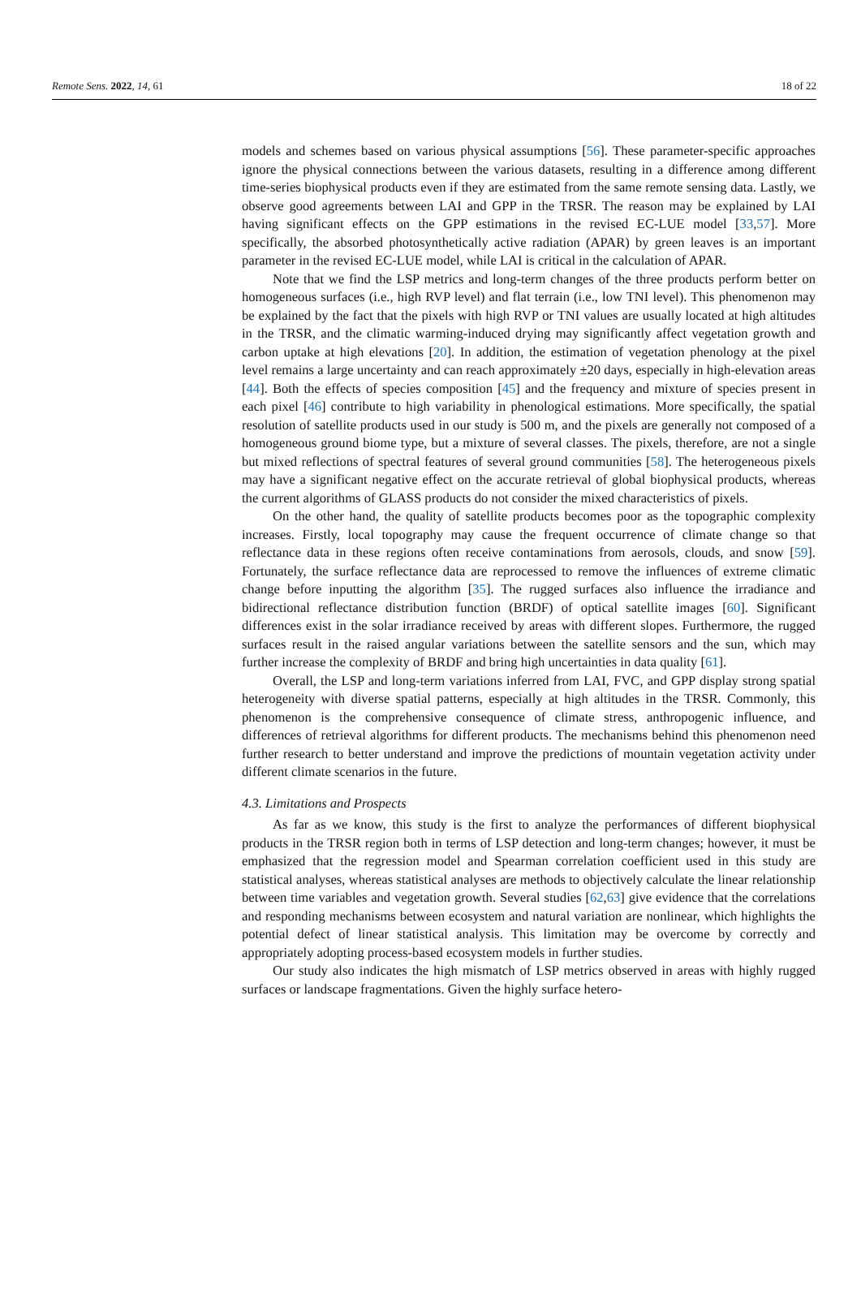Remote Sens. 2022, 14, 61 18 of 22
models and schemes based on various physical assumptions [56]. These parameter-specific approaches ignore the physical connections between the various datasets, resulting in a difference among different time-series biophysical products even if they are estimated from the same remote sensing data. Lastly, we observe good agreements between LAI and GPP in the TRSR. The reason may be explained by LAI having significant effects on the GPP estimations in the revised EC-LUE model [33,57]. More specifically, the absorbed photosynthetically active radiation (APAR) by green leaves is an important parameter in the revised EC-LUE model, while LAI is critical in the calculation of APAR.
Note that we find the LSP metrics and long-term changes of the three products perform better on homogeneous surfaces (i.e., high RVP level) and flat terrain (i.e., low TNI level). This phenomenon may be explained by the fact that the pixels with high RVP or TNI values are usually located at high altitudes in the TRSR, and the climatic warming-induced drying may significantly affect vegetation growth and carbon uptake at high elevations [20]. In addition, the estimation of vegetation phenology at the pixel level remains a large uncertainty and can reach approximately ±20 days, especially in high-elevation areas [44]. Both the effects of species composition [45] and the frequency and mixture of species present in each pixel [46] contribute to high variability in phenological estimations. More specifically, the spatial resolution of satellite products used in our study is 500 m, and the pixels are generally not composed of a homogeneous ground biome type, but a mixture of several classes. The pixels, therefore, are not a single but mixed reflections of spectral features of several ground communities [58]. The heterogeneous pixels may have a significant negative effect on the accurate retrieval of global biophysical products, whereas the current algorithms of GLASS products do not consider the mixed characteristics of pixels.
On the other hand, the quality of satellite products becomes poor as the topographic complexity increases. Firstly, local topography may cause the frequent occurrence of climate change so that reflectance data in these regions often receive contaminations from aerosols, clouds, and snow [59]. Fortunately, the surface reflectance data are reprocessed to remove the influences of extreme climatic change before inputting the algorithm [35]. The rugged surfaces also influence the irradiance and bidirectional reflectance distribution function (BRDF) of optical satellite images [60]. Significant differences exist in the solar irradiance received by areas with different slopes. Furthermore, the rugged surfaces result in the raised angular variations between the satellite sensors and the sun, which may further increase the complexity of BRDF and bring high uncertainties in data quality [61].
Overall, the LSP and long-term variations inferred from LAI, FVC, and GPP display strong spatial heterogeneity with diverse spatial patterns, especially at high altitudes in the TRSR. Commonly, this phenomenon is the comprehensive consequence of climate stress, anthropogenic influence, and differences of retrieval algorithms for different products. The mechanisms behind this phenomenon need further research to better understand and improve the predictions of mountain vegetation activity under different climate scenarios in the future.
4.3. Limitations and Prospects
As far as we know, this study is the first to analyze the performances of different biophysical products in the TRSR region both in terms of LSP detection and long-term changes; however, it must be emphasized that the regression model and Spearman correlation coefficient used in this study are statistical analyses, whereas statistical analyses are methods to objectively calculate the linear relationship between time variables and vegetation growth. Several studies [62,63] give evidence that the correlations and responding mechanisms between ecosystem and natural variation are nonlinear, which highlights the potential defect of linear statistical analysis. This limitation may be overcome by correctly and appropriately adopting process-based ecosystem models in further studies.
Our study also indicates the high mismatch of LSP metrics observed in areas with highly rugged surfaces or landscape fragmentations. Given the highly surface hetero-